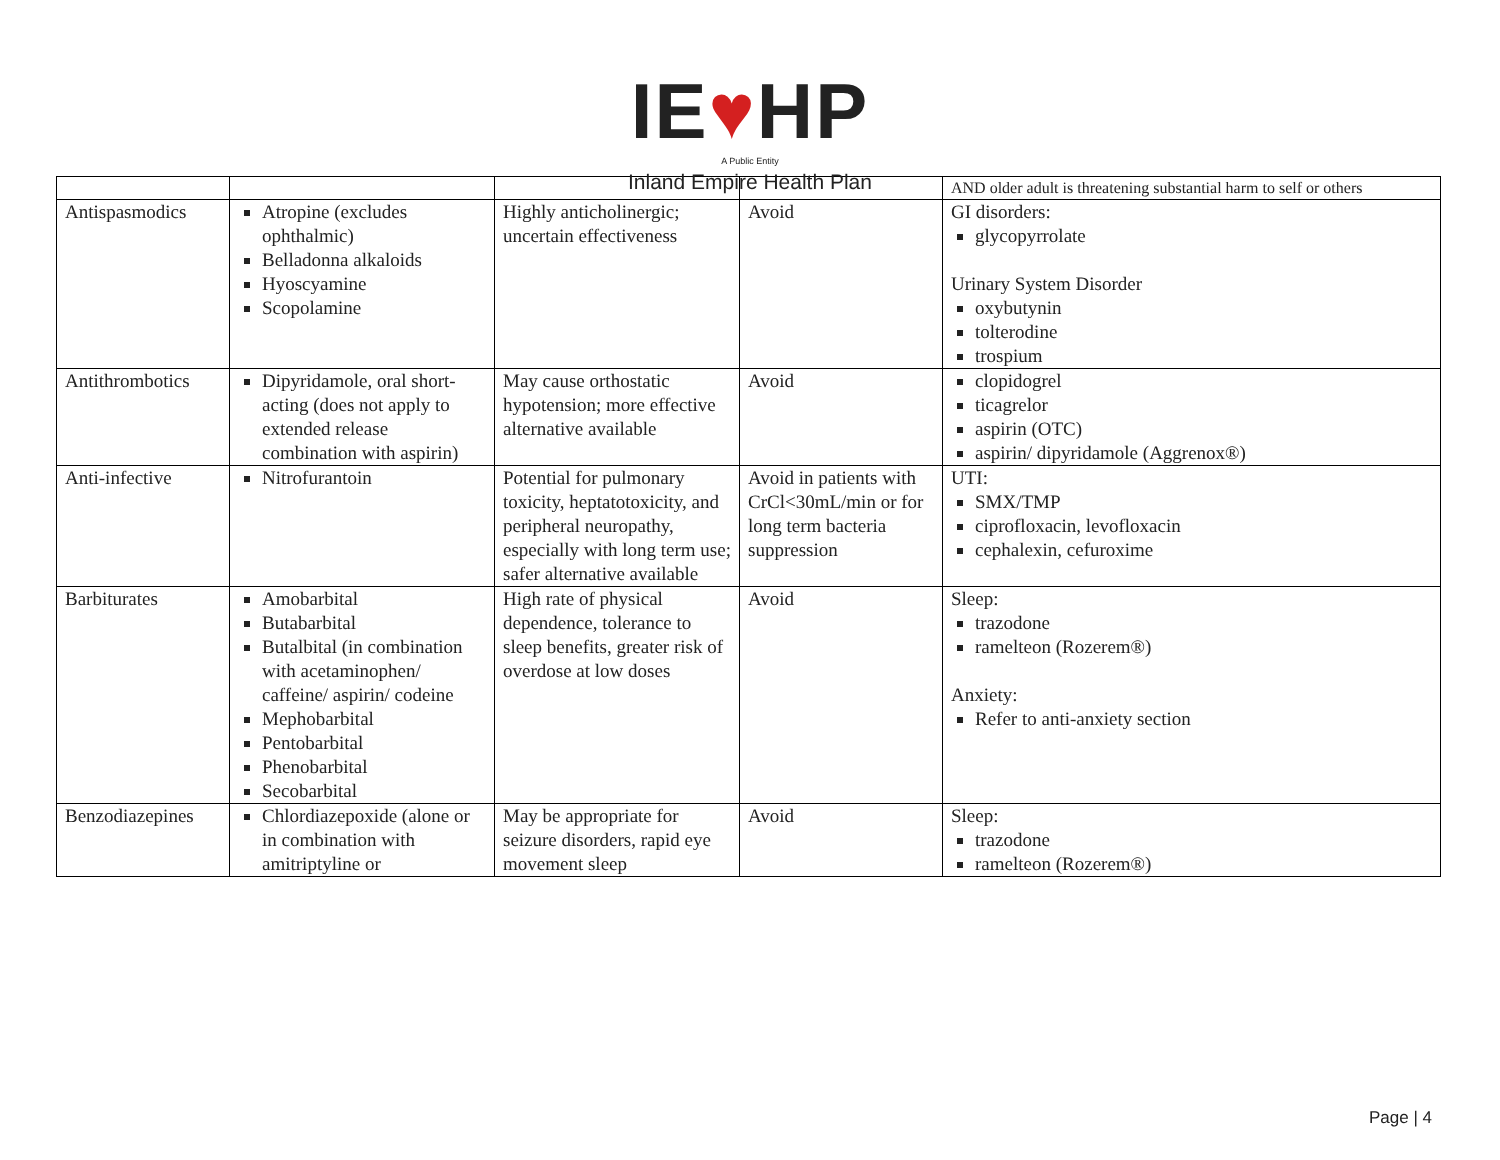IE♥HP
A Public Entity
Inland Empire Health Plan
| | | | | AND older adult is threatening substantial harm to self or others |
| Antispasmodics | Atropine (excludes ophthalmic) Belladonna alkaloids Hyoscyamine Scopolamine | Highly anticholinergic; uncertain effectiveness | Avoid | GI disorders: glycopyrrolate Urinary System Disorder oxybutynin tolterodine trospium |
| Antithrombotics | Dipyridamole, oral short- acting (does not apply to extended release combination with aspirin) | May cause orthostatic hypotension; more effective alternative available | Avoid | clopidogrel ticagrelor aspirin (OTC) aspirin/ dipyridamole (Aggrenox®) |
| Anti-infective | Nitrofurantoin | Potential for pulmonary toxicity, heptatotoxicity, and peripheral neuropathy, especially with long term use; safer alternative available | Avoid in patients with CrCl<30mL/min or for long term bacteria suppression | UTI: SMX/TMP ciprofloxacin, levofloxacin cephalexin, cefuroxime |
| Barbiturates | Amobarbital Butabarbital Butalbital (in combination with acetaminophen/ caffeine/ aspirin/ codeine Mephobarbital Pentobarbital Phenobarbital Secobarbital | High rate of physical dependence, tolerance to sleep benefits, greater risk of overdose at low doses | Avoid | Sleep: trazodone ramelteon (Rozerem®) Anxiety: Refer to anti-anxiety section |
| Benzodiazepines | Chlordiazepoxide (alone or in combination with amitriptyline or | May be appropriate for seizure disorders, rapid eye movement sleep | Avoid | Sleep: trazodone ramelteon (Rozerem®) |
Page | 4